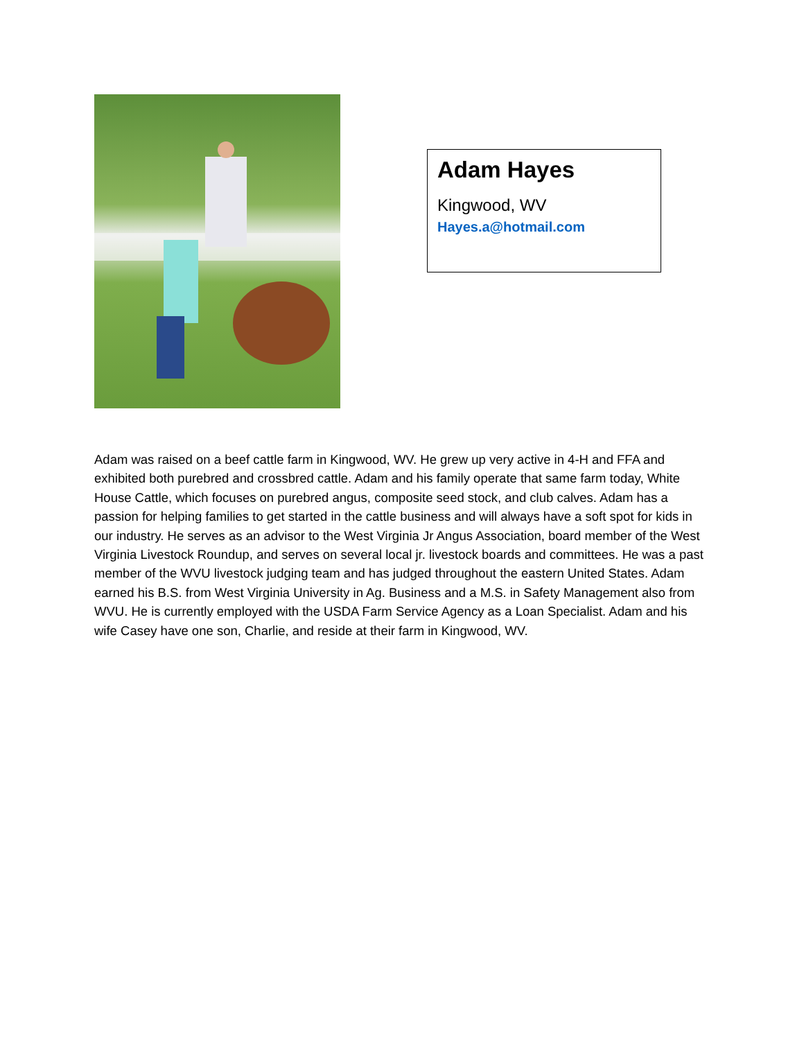Adam Hayes
Kingwood, WV
Hayes.a@hotmail.com
Adam was raised on a beef cattle farm in Kingwood, WV. He grew up very active in 4-H and FFA and exhibited both purebred and crossbred cattle. Adam and his family operate that same farm today, White House Cattle, which focuses on purebred angus, composite seed stock, and club calves. Adam has a passion for helping families to get started in the cattle business and will always have a soft spot for kids in our industry. He serves as an advisor to the West Virginia Jr Angus Association, board member of the West Virginia Livestock Roundup, and serves on several local jr. livestock boards and committees. He was a past member of the WVU livestock judging team and has judged throughout the eastern United States. Adam earned his B.S. from West Virginia University in Ag. Business and a M.S. in Safety Management also from WVU. He is currently employed with the USDA Farm Service Agency as a Loan Specialist. Adam and his wife Casey have one son, Charlie, and reside at their farm in Kingwood, WV.